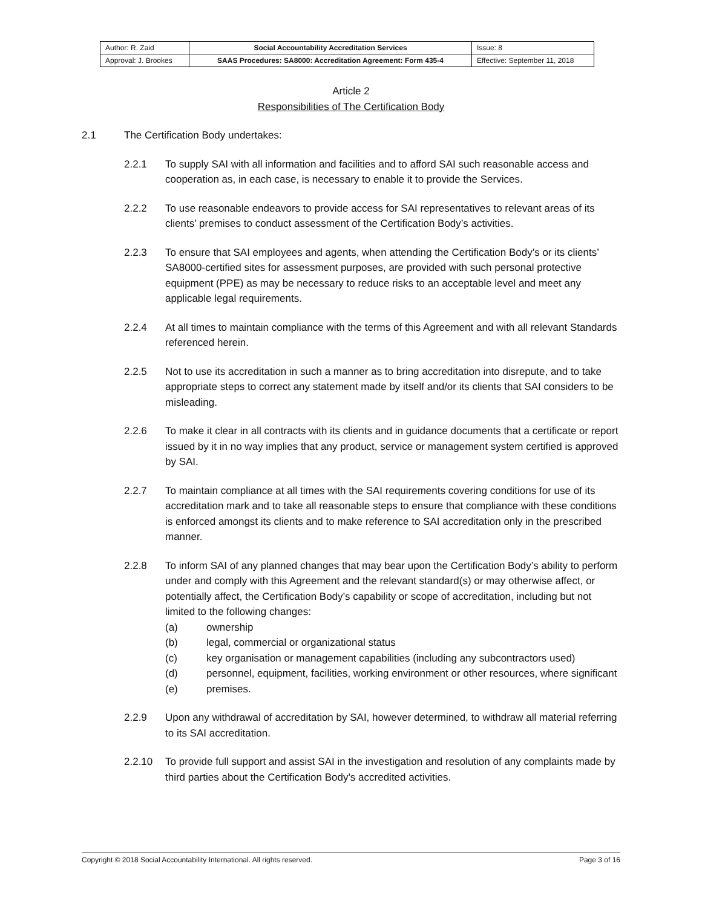| Author: R. Zaid | Social Accountability Accreditation Services | Issue: 8 |
| Approval: J. Brookes | SAAS Procedures: SA8000: Accreditation Agreement: Form 435-4 | Effective: September 11, 2018 |
Article 2
Responsibilities of The Certification Body
2.1 The Certification Body undertakes:
2.2.1 To supply SAI with all information and facilities and to afford SAI such reasonable access and cooperation as, in each case, is necessary to enable it to provide the Services.
2.2.2 To use reasonable endeavors to provide access for SAI representatives to relevant areas of its clients’ premises to conduct assessment of the Certification Body’s activities.
2.2.3 To ensure that SAI employees and agents, when attending the Certification Body’s or its clients’ SA8000-certified sites for assessment purposes, are provided with such personal protective equipment (PPE) as may be necessary to reduce risks to an acceptable level and meet any applicable legal requirements.
2.2.4 At all times to maintain compliance with the terms of this Agreement and with all relevant Standards referenced herein.
2.2.5 Not to use its accreditation in such a manner as to bring accreditation into disrepute, and to take appropriate steps to correct any statement made by itself and/or its clients that SAI considers to be misleading.
2.2.6 To make it clear in all contracts with its clients and in guidance documents that a certificate or report issued by it in no way implies that any product, service or management system certified is approved by SAI.
2.2.7 To maintain compliance at all times with the SAI requirements covering conditions for use of its accreditation mark and to take all reasonable steps to ensure that compliance with these conditions is enforced amongst its clients and to make reference to SAI accreditation only in the prescribed manner.
2.2.8 To inform SAI of any planned changes that may bear upon the Certification Body’s ability to perform under and comply with this Agreement and the relevant standard(s) or may otherwise affect, or potentially affect, the Certification Body’s capability or scope of accreditation, including but not limited to the following changes:
(a) ownership
(b) legal, commercial or organizational status
(c) key organisation or management capabilities (including any subcontractors used)
(d) personnel, equipment, facilities, working environment or other resources, where significant
(e) premises.
2.2.9 Upon any withdrawal of accreditation by SAI, however determined, to withdraw all material referring to its SAI accreditation.
2.2.10 To provide full support and assist SAI in the investigation and resolution of any complaints made by third parties about the Certification Body’s accredited activities.
Copyright © 2018 Social Accountability International. All rights reserved. Page 3 of 16